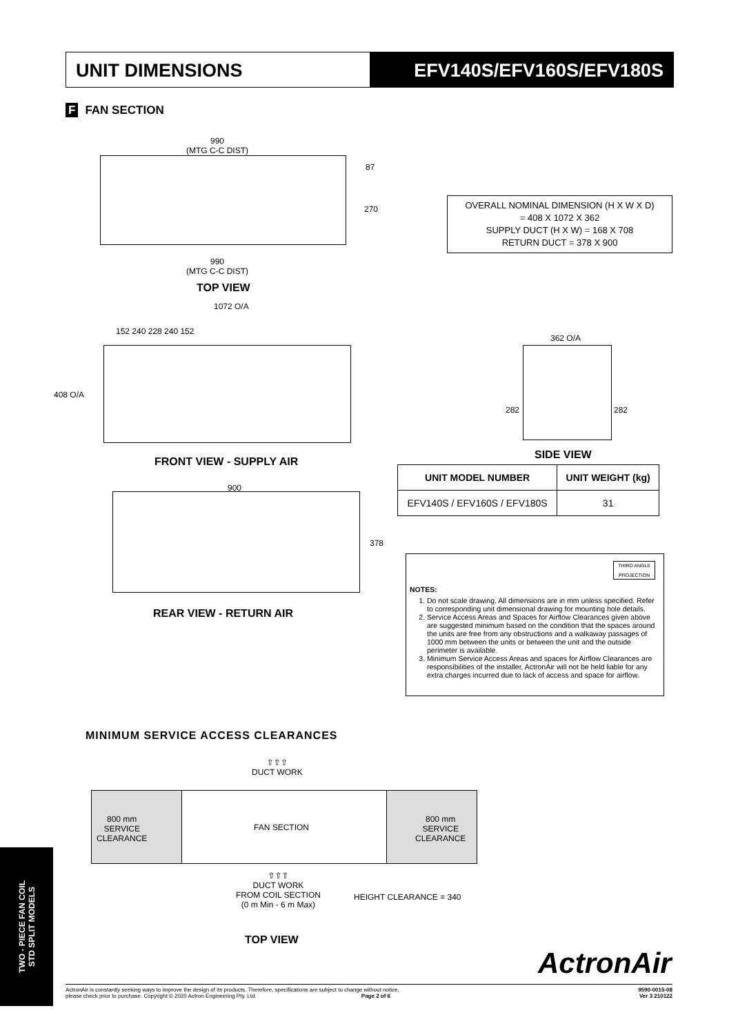UNIT DIMENSIONS EFV140S/EFV160S/EFV180S
F FAN SECTION
990
(MTG C-C DIST)
990
(MTG C-C DIST)
87
270
TOP VIEW
1072 O/A
152 240 228 240 152
408 O/A
FRONT VIEW - SUPPLY AIR
900
378
REAR VIEW - RETURN AIR
OVERALL NOMINAL DIMENSION (H X W X D)
= 408 X 1072 X 362
SUPPLY DUCT (H X W) = 168 X 708
RETURN DUCT = 378 X 900
362 O/A
282 282
SIDE VIEW
| UNIT MODEL NUMBER | UNIT WEIGHT (kg) |
| --- | --- |
| EFV140S / EFV160S / EFV180S | 31 |
THIRD ANGLE
PROJECTION
NOTES:
1. Do not scale drawing. All dimensions are in mm unless specified. Refer to corresponding unit dimensional drawing for mounting hole details.
2. Service Access Areas and Spaces for Airflow Clearances given above are suggested minimum based on the condition that the spaces around the units are free from any obstructions and a walkaway passages of 1000 mm between the units or between the unit and the outside perimeter is available.
3. Minimum Service Access Areas and spaces for Airflow Clearances are responsibilities of the installer, ActronAir will not be held liable for any extra charges incurred due to lack of access and space for airflow.
MINIMUM SERVICE ACCESS CLEARANCES
⇧⇧⇧
DUCT WORK
800 mm
SERVICE
CLEARANCE
FAN SECTION
800 mm
SERVICE
CLEARANCE
⇧⇧⇧
DUCT WORK
FROM COIL SECTION
(0 m Min - 6 m Max)
HEIGHT CLEARANCE = 340
TOP VIEW
ActronAir
TWO - PIECE FAN COIL
STD SPLIT MODELS
ActronAir is constantly seeking ways to improve the design of its products. Therefore, specifications are subject to change without notice,
please check prior to purchase. Copyright © 2020 Actron Engineering Pty. Ltd. Page 2 of 6
9590-0015-08
Ver 3 210122